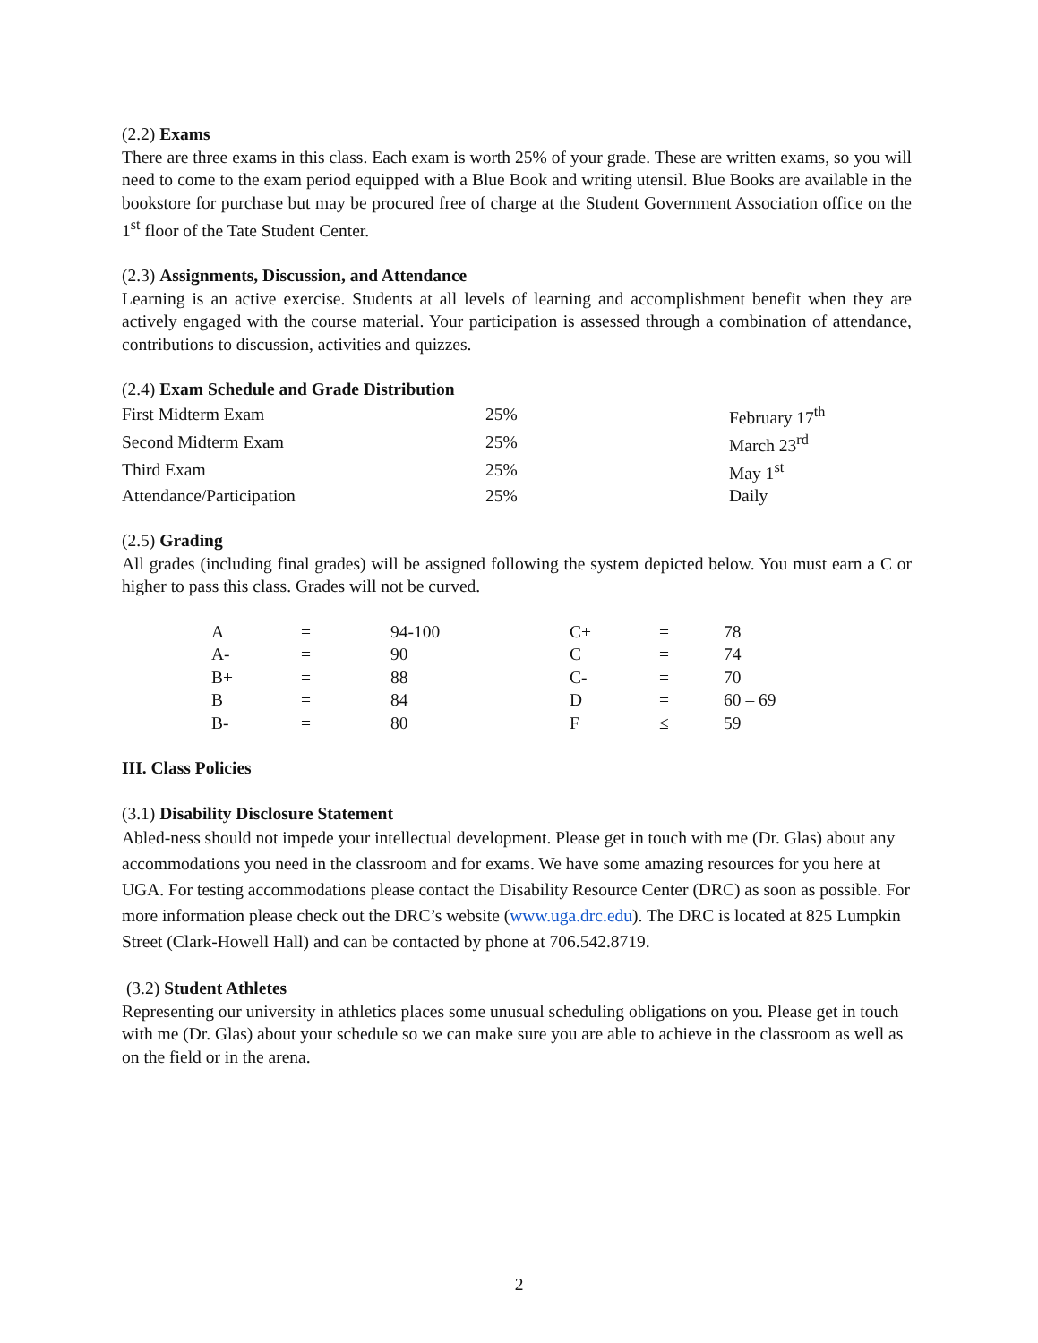(2.2) Exams
There are three exams in this class. Each exam is worth 25% of your grade. These are written exams, so you will need to come to the exam period equipped with a Blue Book and writing utensil. Blue Books are available in the bookstore for purchase but may be procured free of charge at the Student Government Association office on the 1<sup>st</sup> floor of the Tate Student Center.
(2.3) Assignments, Discussion, and Attendance
Learning is an active exercise. Students at all levels of learning and accomplishment benefit when they are actively engaged with the course material. Your participation is assessed through a combination of attendance, contributions to discussion, activities and quizzes.
(2.4) Exam Schedule and Grade Distribution
| First Midterm Exam | 25% | February 17<sup>th</sup> |
| Second Midterm Exam | 25% | March 23<sup>rd</sup> |
| Third Exam | 25% | May 1<sup>st</sup> |
| Attendance/Participation | 25% | Daily |
(2.5) Grading
All grades (including final grades) will be assigned following the system depicted below. You must earn a C or higher to pass this class. Grades will not be curved.
| A | = | 94-100 | C+ | = | 78 |
| A- | = | 90 | C | = | 74 |
| B+ | = | 88 | C- | = | 70 |
| B | = | 84 | D | = | 60 – 69 |
| B- | = | 80 | F | ≤ | 59 |
III. Class Policies
(3.1) Disability Disclosure Statement
Abled-ness should not impede your intellectual development. Please get in touch with me (Dr. Glas) about any accommodations you need in the classroom and for exams. We have some amazing resources for you here at UGA. For testing accommodations please contact the Disability Resource Center (DRC) as soon as possible. For more information please check out the DRC’s website (www.uga.drc.edu). The DRC is located at 825 Lumpkin Street (Clark-Howell Hall) and can be contacted by phone at 706.542.8719.
(3.2) Student Athletes
Representing our university in athletics places some unusual scheduling obligations on you. Please get in touch with me (Dr. Glas) about your schedule so we can make sure you are able to achieve in the classroom as well as on the field or in the arena.
2